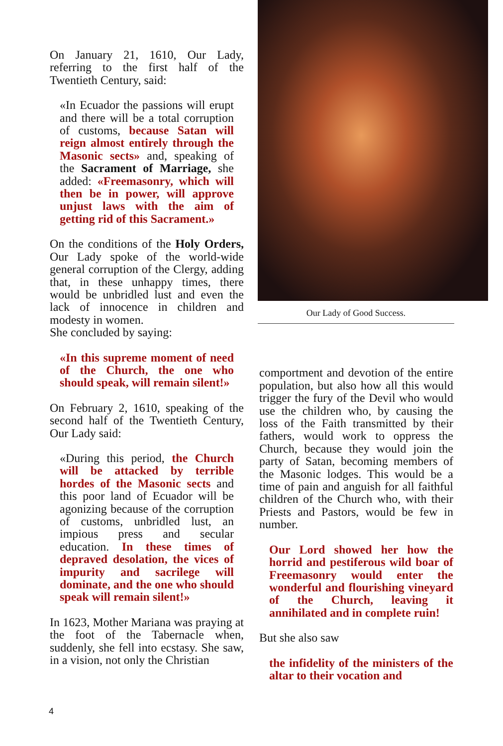On January 21, 1610, Our Lady, referring to the first half of the Twentieth Century, said:
«In Ecuador the passions will erupt and there will be a total corruption of customs, because Satan will reign almost entirely through the Masonic sects» and, speaking of the Sacrament of Marriage, she added: «Freemasonry, which will then be in power, will approve unjust laws with the aim of getting rid of this Sacrament.»
On the conditions of the Holy Orders, Our Lady spoke of the world-wide general corruption of the Clergy, adding that, in these unhappy times, there would be unbridled lust and even the lack of innocence in children and modesty in women.
She concluded by saying:
«In this supreme moment of need of the Church, the one who should speak, will remain silent!»
On February 2, 1610, speaking of the second half of the Twentieth Century, Our Lady said:
«During this period, the Church will be attacked by terrible hordes of the Masonic sects and this poor land of Ecuador will be agonizing because of the corruption of customs, unbridled lust, an impious press and secular education. In these times of depraved desolation, the vices of impurity and sacrilege will dominate, and the one who should speak will remain silent!»
In 1623, Mother Mariana was praying at the foot of the Tabernacle when, suddenly, she fell into ecstasy. She saw, in a vision, not only the Christian
Our Lady of Good Success.
comportment and devotion of the entire population, but also how all this would trigger the fury of the Devil who would use the children who, by causing the loss of the Faith transmitted by their fathers, would work to oppress the Church, because they would join the party of Satan, becoming members of the Masonic lodges. This would be a time of pain and anguish for all faithful children of the Church who, with their Priests and Pastors, would be few in number.
Our Lord showed her how the horrid and pestiferous wild boar of Freemasonry would enter the wonderful and flourishing vineyard of the Church, leaving it annihilated and in complete ruin!
But she also saw
the infidelity of the ministers of the altar to their vocation and
4